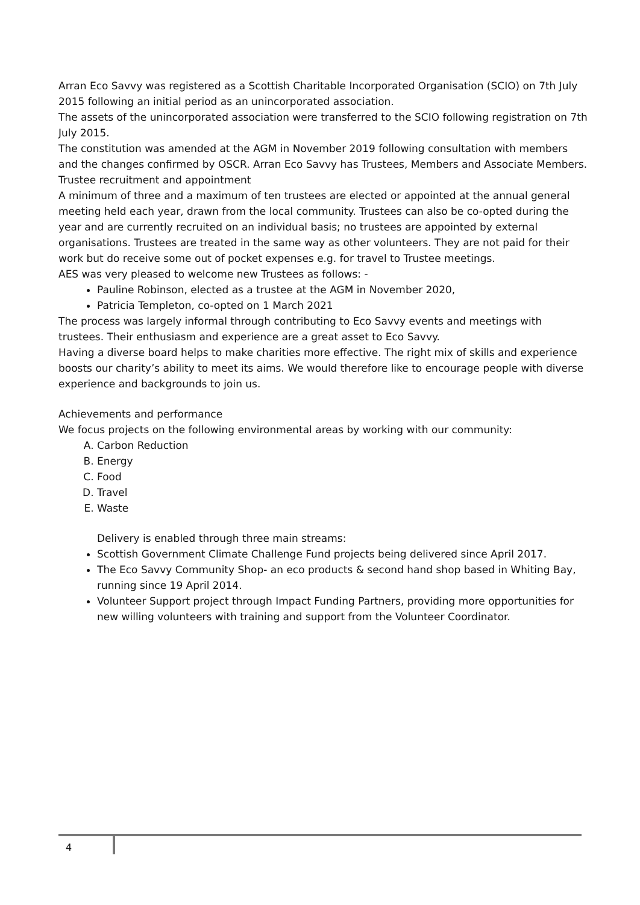Arran Eco Savvy was registered as a Scottish Charitable Incorporated Organisation (SCIO) on 7th July 2015 following an initial period as an unincorporated association.
The assets of the unincorporated association were transferred to the SCIO following registration on 7th July 2015.
The constitution was amended at the AGM in November 2019 following consultation with members and the changes confirmed by OSCR. Arran Eco Savvy has Trustees, Members and Associate Members.
Trustee recruitment and appointment
A minimum of three and a maximum of ten trustees are elected or appointed at the annual general meeting held each year, drawn from the local community. Trustees can also be co-opted during the year and are currently recruited on an individual basis; no trustees are appointed by external organisations. Trustees are treated in the same way as other volunteers. They are not paid for their work but do receive some out of pocket expenses e.g. for travel to Trustee meetings.
AES was very pleased to welcome new Trustees as follows: -
Pauline Robinson, elected as a trustee at the AGM in November 2020,
Patricia Templeton, co-opted on 1 March 2021
The process was largely informal through contributing to Eco Savvy events and meetings with trustees. Their enthusiasm and experience are a great asset to Eco Savvy.
Having a diverse board helps to make charities more effective. The right mix of skills and experience boosts our charity’s ability to meet its aims. We would therefore like to encourage people with diverse experience and backgrounds to join us.
Achievements and performance
We focus projects on the following environmental areas by working with our community:
A. Carbon Reduction
B. Energy
C. Food
D. Travel
E. Waste
Delivery is enabled through three main streams:
Scottish Government Climate Challenge Fund projects being delivered since April 2017.
The Eco Savvy Community Shop- an eco products & second hand shop based in Whiting Bay, running since 19 April 2014.
Volunteer Support project through Impact Funding Partners, providing more opportunities for new willing volunteers with training and support from the Volunteer Coordinator.
4